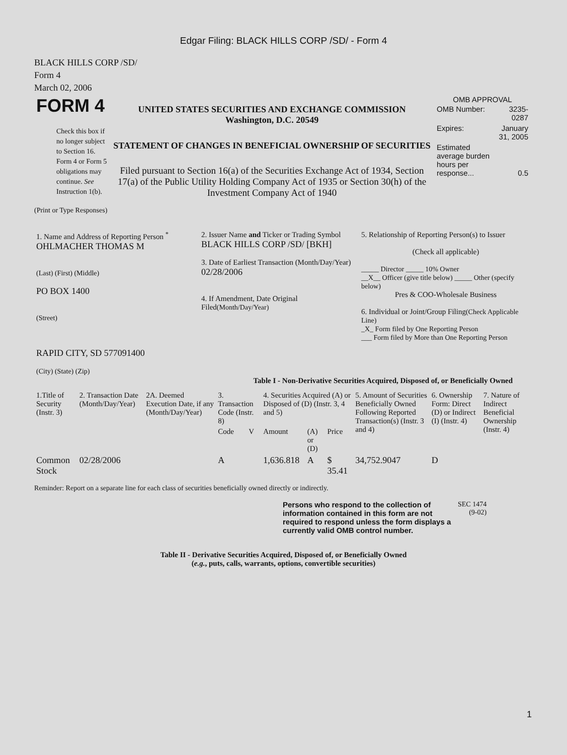Edgar Filing: BLACK HILLS CORP /SD/ - Form 4
BLACK HILLS CORP /SD/
Form 4
March 02, 2006
| FORM 4 Check this box if no longer subject to Section 16. Form 4 or Form 5 obligations may continue. See Instruction 1(b). | UNITED STATES SECURITIES AND EXCHANGE COMMISSION Washington, D.C. 20549 STATEMENT OF CHANGES IN BENEFICIAL OWNERSHIP OF SECURITIES Filed pursuant to Section 16(a) of the Securities Exchange Act of 1934, Section 17(a) of the Public Utility Holding Company Act of 1935 or Section 30(h) of the Investment Company Act of 1940 | OMB APPROVAL / OMB Number: / 3235-0287 / / Expires: / January 31, 2005 / / Estimated average burden hours per response... / 0.5 / |
(Print or Type Responses)
| 1. Name and Address of Reporting Person <sup>*</sup> OHLMACHER THOMAS M (Last) (First) (Middle) PO BOX 1400 (Street) RAPID CITY, SD 577091400 (City) (State) (Zip) | 2. Issuer Name and Ticker or Trading Symbol BLACK HILLS CORP /SD/ [BKH] 3. Date of Earliest Transaction (Month/Day/Year) 02/28/2006 4. If Amendment, Date Original Filed (Month/Day/Year) | 5. Relationship of Reporting Person(s) to Issuer (Check all applicable) _____ Director _____ 10% Owner __X__ Officer (give title below) _____ Other (specify below) Pres & COO-Wholesale Business 6. Individual or Joint/Group Filing (Check Applicable Line) _X_ Form filed by One Reporting Person ___ Form filed by More than One Reporting Person |
Table I - Non-Derivative Securities Acquired, Disposed of, or Beneficially Owned
| 1.Title of Security (Instr. 3) | 2. Transaction Date (Month/Day/Year) | 2A. Deemed Execution Date, if any (Month/Day/Year) | 3. Transaction Code (Instr. 8) | | 4. Securities Acquired (A) or Disposed of (D) (Instr. 3, 4 and 5) | | | 5. Amount of Securities Beneficially Owned Following Reported Transaction(s) (Instr. 3 and 4) | 6. Ownership Form: Direct (D) or Indirect (I) (Instr. 4) | 7. Nature of Indirect Beneficial Ownership (Instr. 4) |
| --- | --- | --- | --- | --- | --- | --- | --- | --- | --- | --- |
| | | | Code | V | Amount | (A) or (D) | Price | | | |
| Common Stock | 02/28/2006 | | A | | 1,636.818 | A | $ 35.41 | 34,752.9047 | D | |
Reminder: Report on a separate line for each class of securities beneficially owned directly or indirectly.
| Persons who respond to the collection of information contained in this form are not required to respond unless the form displays a currently valid OMB control number. | SEC 1474 (9-02) |
Table II - Derivative Securities Acquired, Disposed of, or Beneficially Owned
(e.g., puts, calls, warrants, options, convertible securities)
1